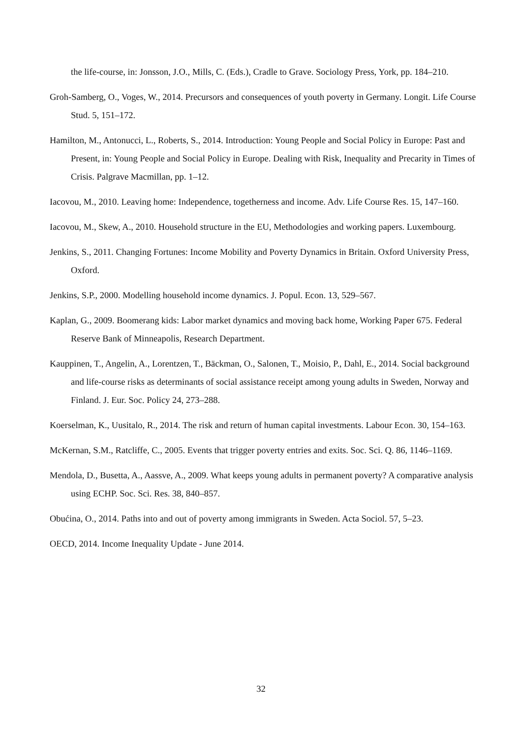the life-course, in: Jonsson, J.O., Mills, C. (Eds.), Cradle to Grave. Sociology Press, York, pp. 184–210.
Groh-Samberg, O., Voges, W., 2014. Precursors and consequences of youth poverty in Germany. Longit. Life Course Stud. 5, 151–172.
Hamilton, M., Antonucci, L., Roberts, S., 2014. Introduction: Young People and Social Policy in Europe: Past and Present, in: Young People and Social Policy in Europe. Dealing with Risk, Inequality and Precarity in Times of Crisis. Palgrave Macmillan, pp. 1–12.
Iacovou, M., 2010. Leaving home: Independence, togetherness and income. Adv. Life Course Res. 15, 147–160.
Iacovou, M., Skew, A., 2010. Household structure in the EU, Methodologies and working papers. Luxembourg.
Jenkins, S., 2011. Changing Fortunes: Income Mobility and Poverty Dynamics in Britain. Oxford University Press, Oxford.
Jenkins, S.P., 2000. Modelling household income dynamics. J. Popul. Econ. 13, 529–567.
Kaplan, G., 2009. Boomerang kids: Labor market dynamics and moving back home, Working Paper 675. Federal Reserve Bank of Minneapolis, Research Department.
Kauppinen, T., Angelin, A., Lorentzen, T., Bäckman, O., Salonen, T., Moisio, P., Dahl, E., 2014. Social background and life-course risks as determinants of social assistance receipt among young adults in Sweden, Norway and Finland. J. Eur. Soc. Policy 24, 273–288.
Koerselman, K., Uusitalo, R., 2014. The risk and return of human capital investments. Labour Econ. 30, 154–163.
McKernan, S.M., Ratcliffe, C., 2005. Events that trigger poverty entries and exits. Soc. Sci. Q. 86, 1146–1169.
Mendola, D., Busetta, A., Aassve, A., 2009. What keeps young adults in permanent poverty? A comparative analysis using ECHP. Soc. Sci. Res. 38, 840–857.
Obućina, O., 2014. Paths into and out of poverty among immigrants in Sweden. Acta Sociol. 57, 5–23.
OECD, 2014. Income Inequality Update - June 2014.
32